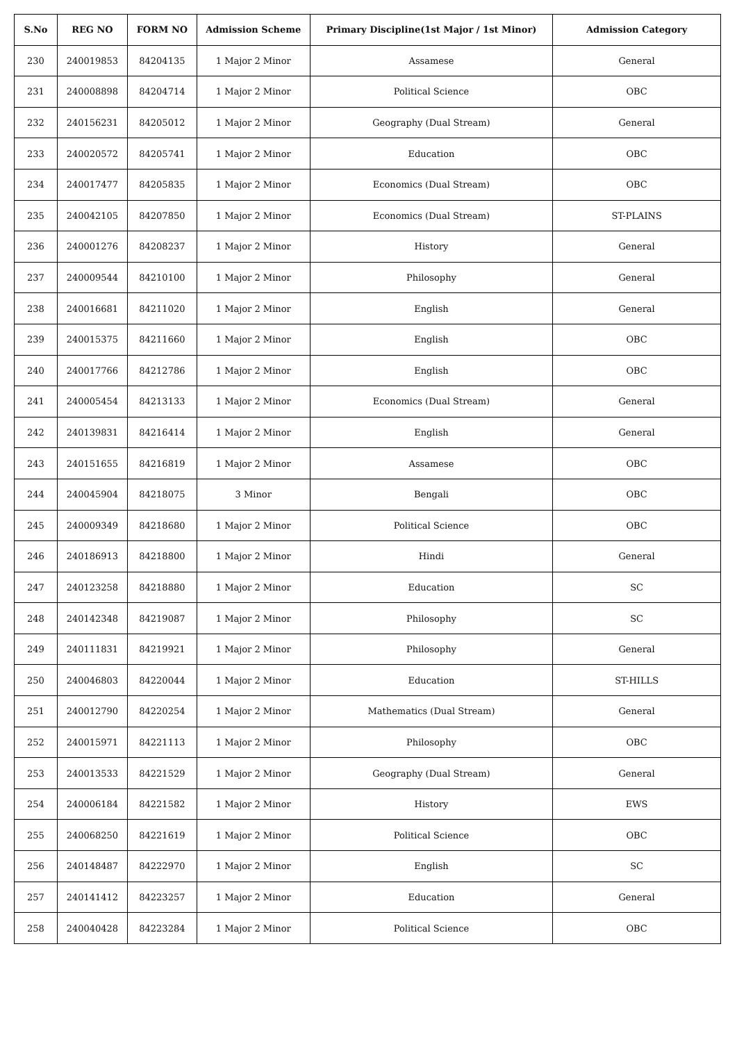| S.No | REG NO | FORM NO | Admission Scheme | Primary Discipline(1st Major / 1st Minor) | Admission Category |
| --- | --- | --- | --- | --- | --- |
| 230 | 240019853 | 84204135 | 1 Major 2 Minor | Assamese | General |
| 231 | 240008898 | 84204714 | 1 Major 2 Minor | Political Science | OBC |
| 232 | 240156231 | 84205012 | 1 Major 2 Minor | Geography (Dual Stream) | General |
| 233 | 240020572 | 84205741 | 1 Major 2 Minor | Education | OBC |
| 234 | 240017477 | 84205835 | 1 Major 2 Minor | Economics (Dual Stream) | OBC |
| 235 | 240042105 | 84207850 | 1 Major 2 Minor | Economics (Dual Stream) | ST-PLAINS |
| 236 | 240001276 | 84208237 | 1 Major 2 Minor | History | General |
| 237 | 240009544 | 84210100 | 1 Major 2 Minor | Philosophy | General |
| 238 | 240016681 | 84211020 | 1 Major 2 Minor | English | General |
| 239 | 240015375 | 84211660 | 1 Major 2 Minor | English | OBC |
| 240 | 240017766 | 84212786 | 1 Major 2 Minor | English | OBC |
| 241 | 240005454 | 84213133 | 1 Major 2 Minor | Economics (Dual Stream) | General |
| 242 | 240139831 | 84216414 | 1 Major 2 Minor | English | General |
| 243 | 240151655 | 84216819 | 1 Major 2 Minor | Assamese | OBC |
| 244 | 240045904 | 84218075 | 3 Minor | Bengali | OBC |
| 245 | 240009349 | 84218680 | 1 Major 2 Minor | Political Science | OBC |
| 246 | 240186913 | 84218800 | 1 Major 2 Minor | Hindi | General |
| 247 | 240123258 | 84218880 | 1 Major 2 Minor | Education | SC |
| 248 | 240142348 | 84219087 | 1 Major 2 Minor | Philosophy | SC |
| 249 | 240111831 | 84219921 | 1 Major 2 Minor | Philosophy | General |
| 250 | 240046803 | 84220044 | 1 Major 2 Minor | Education | ST-HILLS |
| 251 | 240012790 | 84220254 | 1 Major 2 Minor | Mathematics (Dual Stream) | General |
| 252 | 240015971 | 84221113 | 1 Major 2 Minor | Philosophy | OBC |
| 253 | 240013533 | 84221529 | 1 Major 2 Minor | Geography (Dual Stream) | General |
| 254 | 240006184 | 84221582 | 1 Major 2 Minor | History | EWS |
| 255 | 240068250 | 84221619 | 1 Major 2 Minor | Political Science | OBC |
| 256 | 240148487 | 84222970 | 1 Major 2 Minor | English | SC |
| 257 | 240141412 | 84223257 | 1 Major 2 Minor | Education | General |
| 258 | 240040428 | 84223284 | 1 Major 2 Minor | Political Science | OBC |